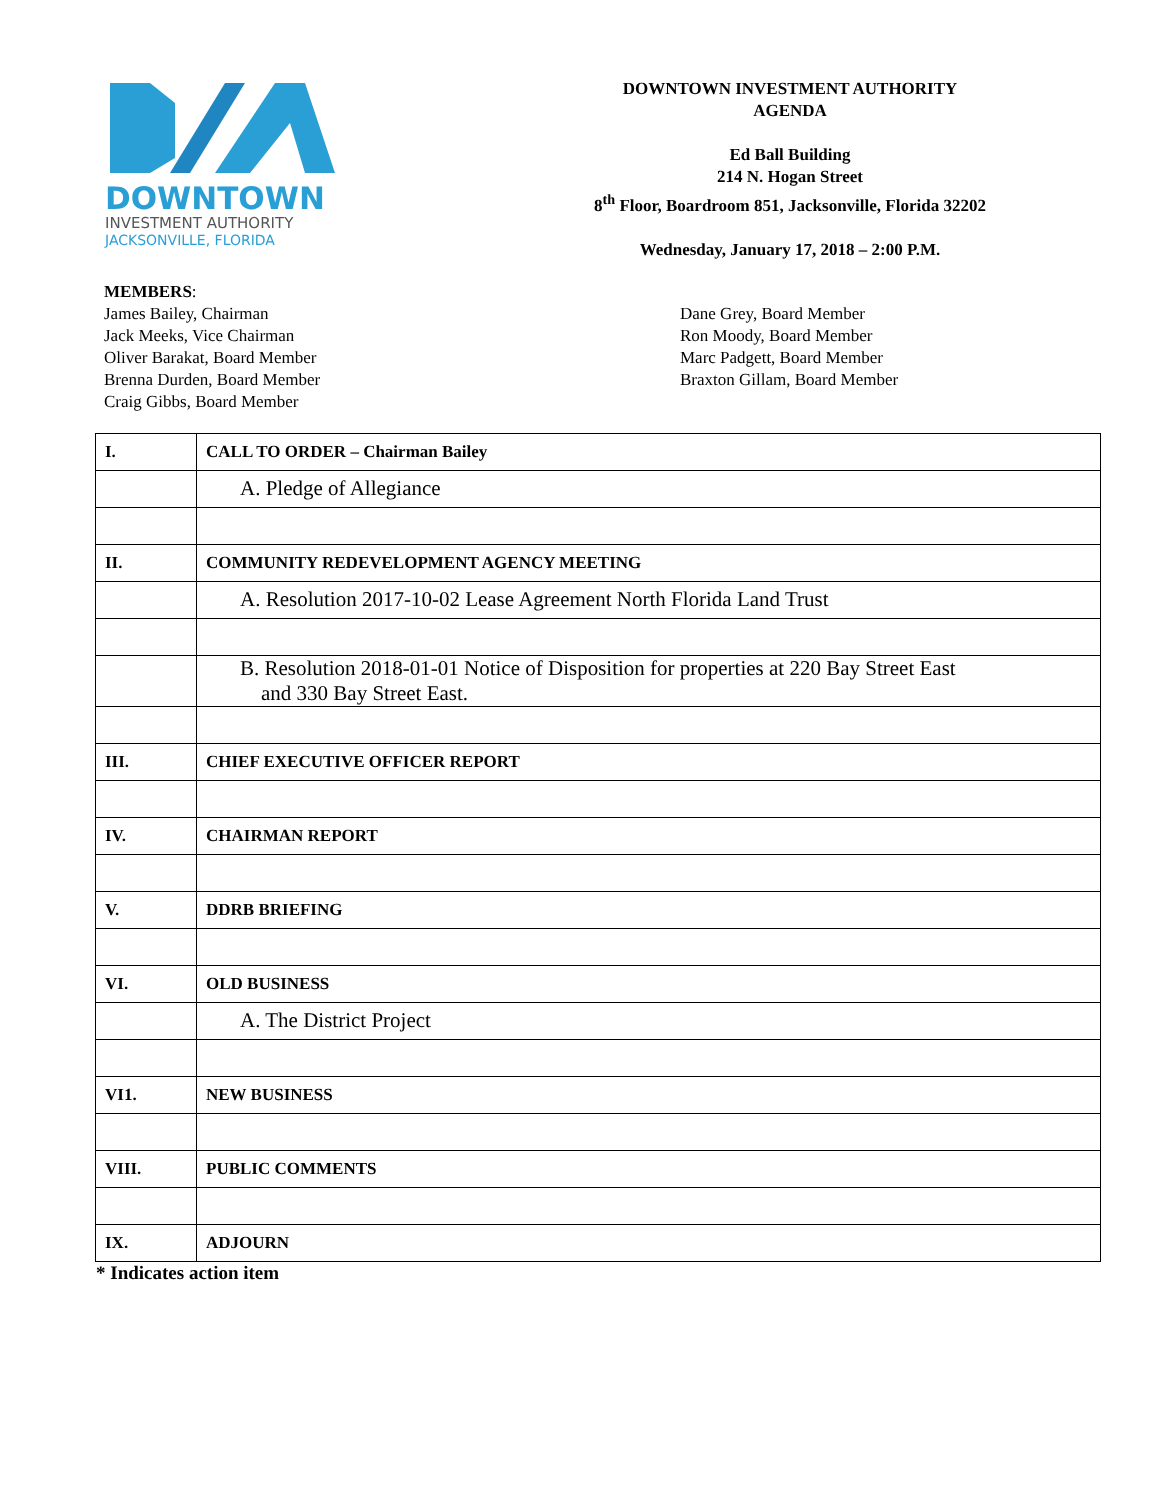DOWNTOWN
INVESTMENT AUTHORITY
JACKSONVILLE, FLORIDA
DOWNTOWN INVESTMENT AUTHORITY
AGENDA
Ed Ball Building
214 N. Hogan Street
8<sup>th</sup> Floor, Boardroom 851, Jacksonville, Florida 32202
Wednesday, January 17, 2018 – 2:00 P.M.
MEMBERS:
James Bailey, Chairman
Jack Meeks, Vice Chairman
Oliver Barakat, Board Member
Brenna Durden, Board Member
Craig Gibbs, Board Member
Dane Grey, Board Member
Ron Moody, Board Member
Marc Padgett, Board Member
Braxton Gillam, Board Member
| I. | CALL TO ORDER – Chairman Bailey |
| | A. Pledge of Allegiance |
| II. | COMMUNITY REDEVELOPMENT AGENCY MEETING |
| | A. Resolution 2017-10-02 Lease Agreement North Florida Land Trust |
| | B. Resolution 2018-01-01 Notice of Disposition for properties at 220 Bay Street East and 330 Bay Street East. |
| III. | CHIEF EXECUTIVE OFFICER REPORT |
| IV. | CHAIRMAN REPORT |
| V. | DDRB BRIEFING |
| VI. | OLD BUSINESS |
| | A. The District Project |
| VI1. | NEW BUSINESS |
| VIII. | PUBLIC COMMENTS |
| IX. | ADJOURN |
* Indicates action item